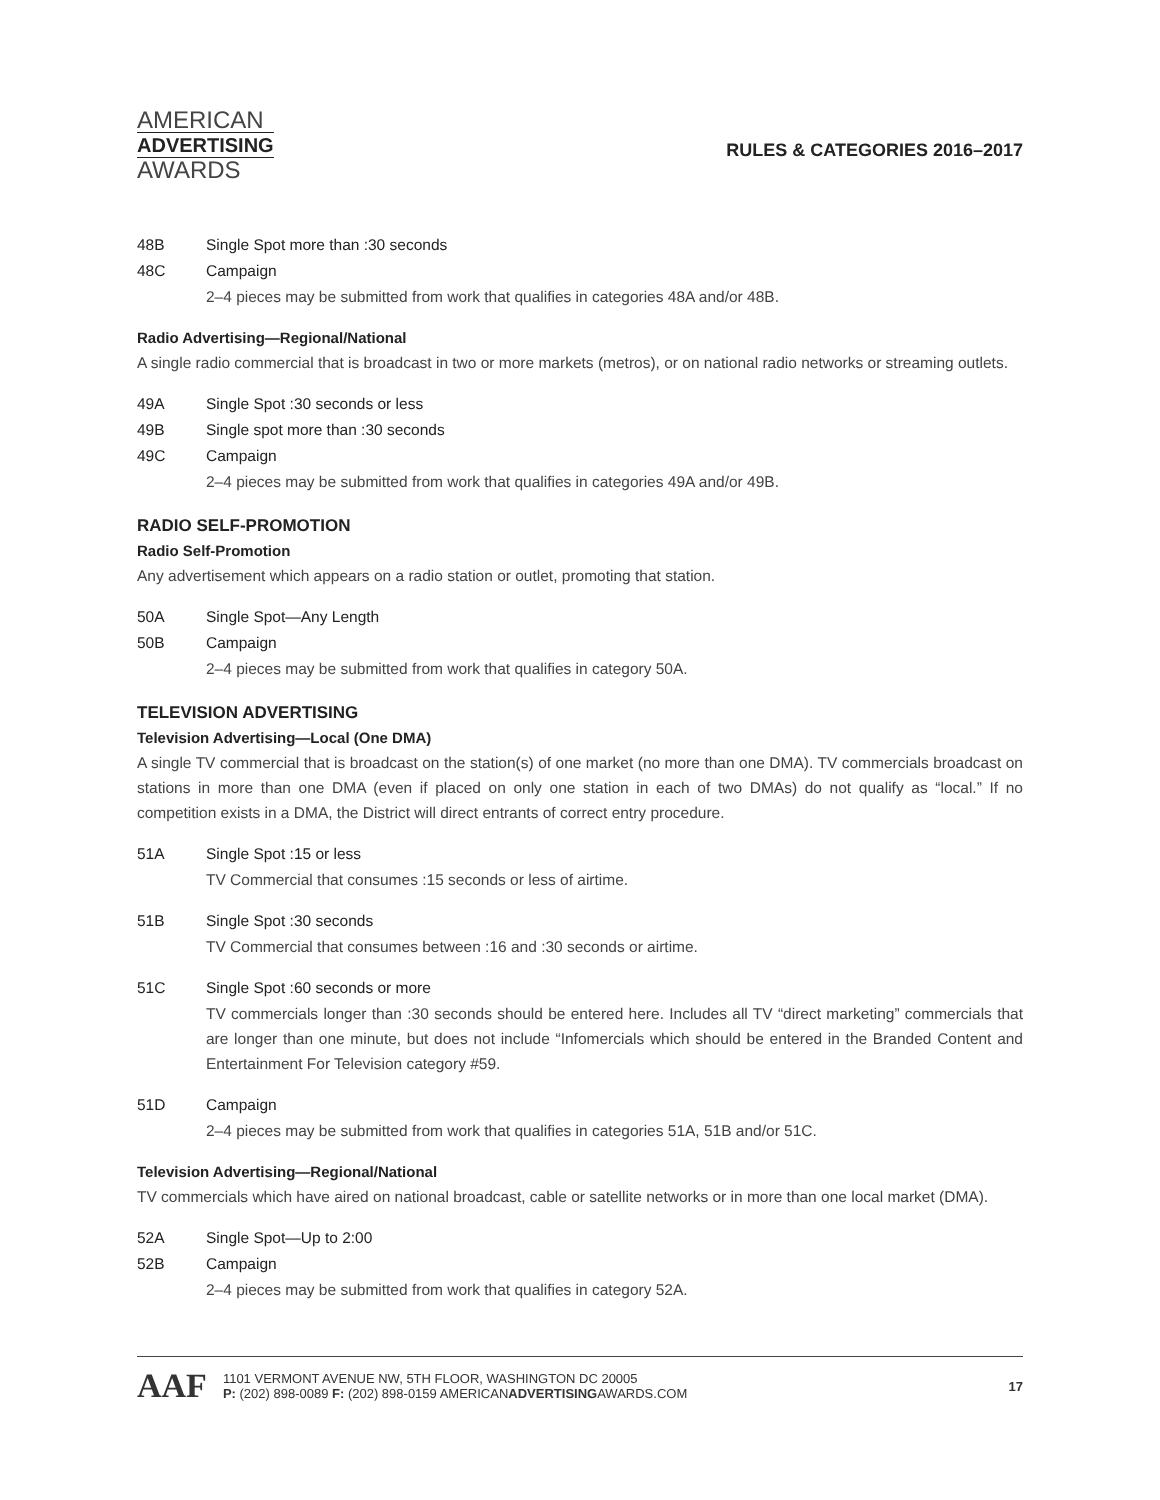AMERICAN
ADVERTISING
AWARDS
RULES & CATEGORIES 2016–2017
48B Single Spot more than :30 seconds
48C Campaign
2–4 pieces may be submitted from work that qualifies in categories 48A and/or 48B.
Radio Advertising—Regional/National
A single radio commercial that is broadcast in two or more markets (metros), or on national radio networks or streaming outlets.
49A Single Spot :30 seconds or less
49B Single spot more than :30 seconds
49C Campaign
2–4 pieces may be submitted from work that qualifies in categories 49A and/or 49B.
RADIO SELF-PROMOTION
Radio Self-Promotion
Any advertisement which appears on a radio station or outlet, promoting that station.
50A Single Spot—Any Length
50B Campaign
2–4 pieces may be submitted from work that qualifies in category 50A.
TELEVISION ADVERTISING
Television Advertising—Local (One DMA)
A single TV commercial that is broadcast on the station(s) of one market (no more than one DMA). TV commercials broadcast on stations in more than one DMA (even if placed on only one station in each of two DMAs) do not qualify as “local.” If no competition exists in a DMA, the District will direct entrants of correct entry procedure.
51A Single Spot :15 or less
TV Commercial that consumes :15 seconds or less of airtime.
51B Single Spot :30 seconds
TV Commercial that consumes between :16 and :30 seconds or airtime.
51C Single Spot :60 seconds or more
TV commercials longer than :30 seconds should be entered here. Includes all TV “direct marketing” commercials that are longer than one minute, but does not include “Infomercials which should be entered in the Branded Content and Entertainment For Television category #59.
51D Campaign
2–4 pieces may be submitted from work that qualifies in categories 51A, 51B and/or 51C.
Television Advertising—Regional/National
TV commercials which have aired on national broadcast, cable or satellite networks or in more than one local market (DMA).
52A Single Spot—Up to 2:00
52B Campaign
2–4 pieces may be submitted from work that qualifies in category 52A.
AAF 1101 VERMONT AVENUE NW, 5TH FLOOR, WASHINGTON DC 20005
P: (202) 898-0089 F: (202) 898-0159 AMERICANADVERTISINGAWARDS.COM 17